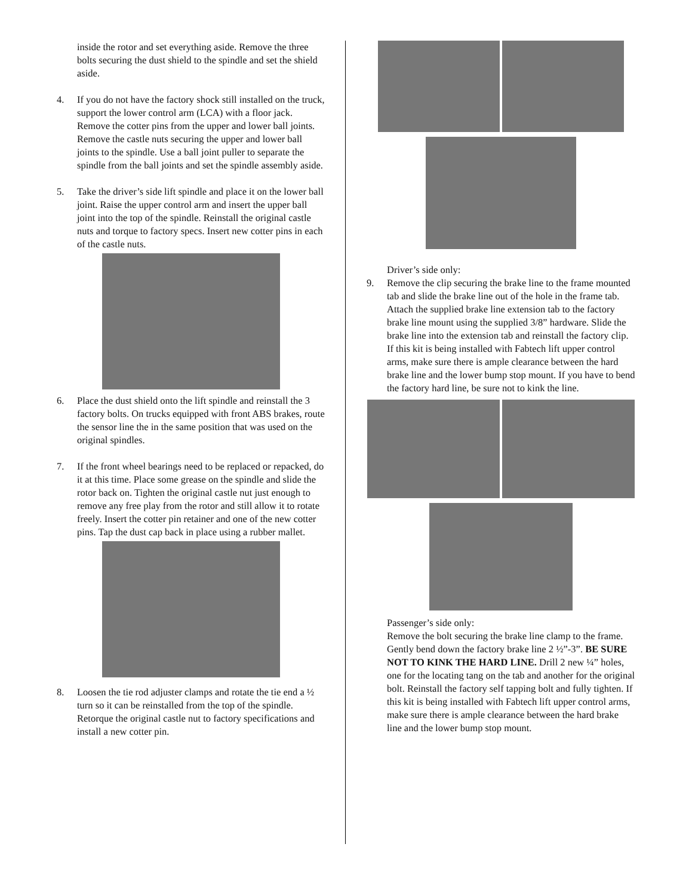inside the rotor and set everything aside. Remove the three bolts securing the dust shield to the spindle and set the shield aside.
4. If you do not have the factory shock still installed on the truck, support the lower control arm (LCA) with a floor jack. Remove the cotter pins from the upper and lower ball joints. Remove the castle nuts securing the upper and lower ball joints to the spindle. Use a ball joint puller to separate the spindle from the ball joints and set the spindle assembly aside.
5. Take the driver’s side lift spindle and place it on the lower ball joint. Raise the upper control arm and insert the upper ball joint into the top of the spindle. Reinstall the original castle nuts and torque to factory specs. Insert new cotter pins in each of the castle nuts.
6. Place the dust shield onto the lift spindle and reinstall the 3 factory bolts. On trucks equipped with front ABS brakes, route the sensor line the in the same position that was used on the original spindles.
7. If the front wheel bearings need to be replaced or repacked, do it at this time. Place some grease on the spindle and slide the rotor back on. Tighten the original castle nut just enough to remove any free play from the rotor and still allow it to rotate freely. Insert the cotter pin retainer and one of the new cotter pins. Tap the dust cap back in place using a rubber mallet.
8. Loosen the tie rod adjuster clamps and rotate the tie end a ½ turn so it can be reinstalled from the top of the spindle. Retorque the original castle nut to factory specifications and install a new cotter pin.
Driver’s side only:
9. Remove the clip securing the brake line to the frame mounted tab and slide the brake line out of the hole in the frame tab. Attach the supplied brake line extension tab to the factory brake line mount using the supplied 3/8” hardware. Slide the brake line into the extension tab and reinstall the factory clip. If this kit is being installed with Fabtech lift upper control arms, make sure there is ample clearance between the hard brake line and the lower bump stop mount. If you have to bend the factory hard line, be sure not to kink the line.
Passenger’s side only:
Remove the bolt securing the brake line clamp to the frame. Gently bend down the factory brake line 2 ½”-3”. BE SURE NOT TO KINK THE HARD LINE. Drill 2 new ¼” holes, one for the locating tang on the tab and another for the original bolt. Reinstall the factory self tapping bolt and fully tighten. If this kit is being installed with Fabtech lift upper control arms, make sure there is ample clearance between the hard brake line and the lower bump stop mount.